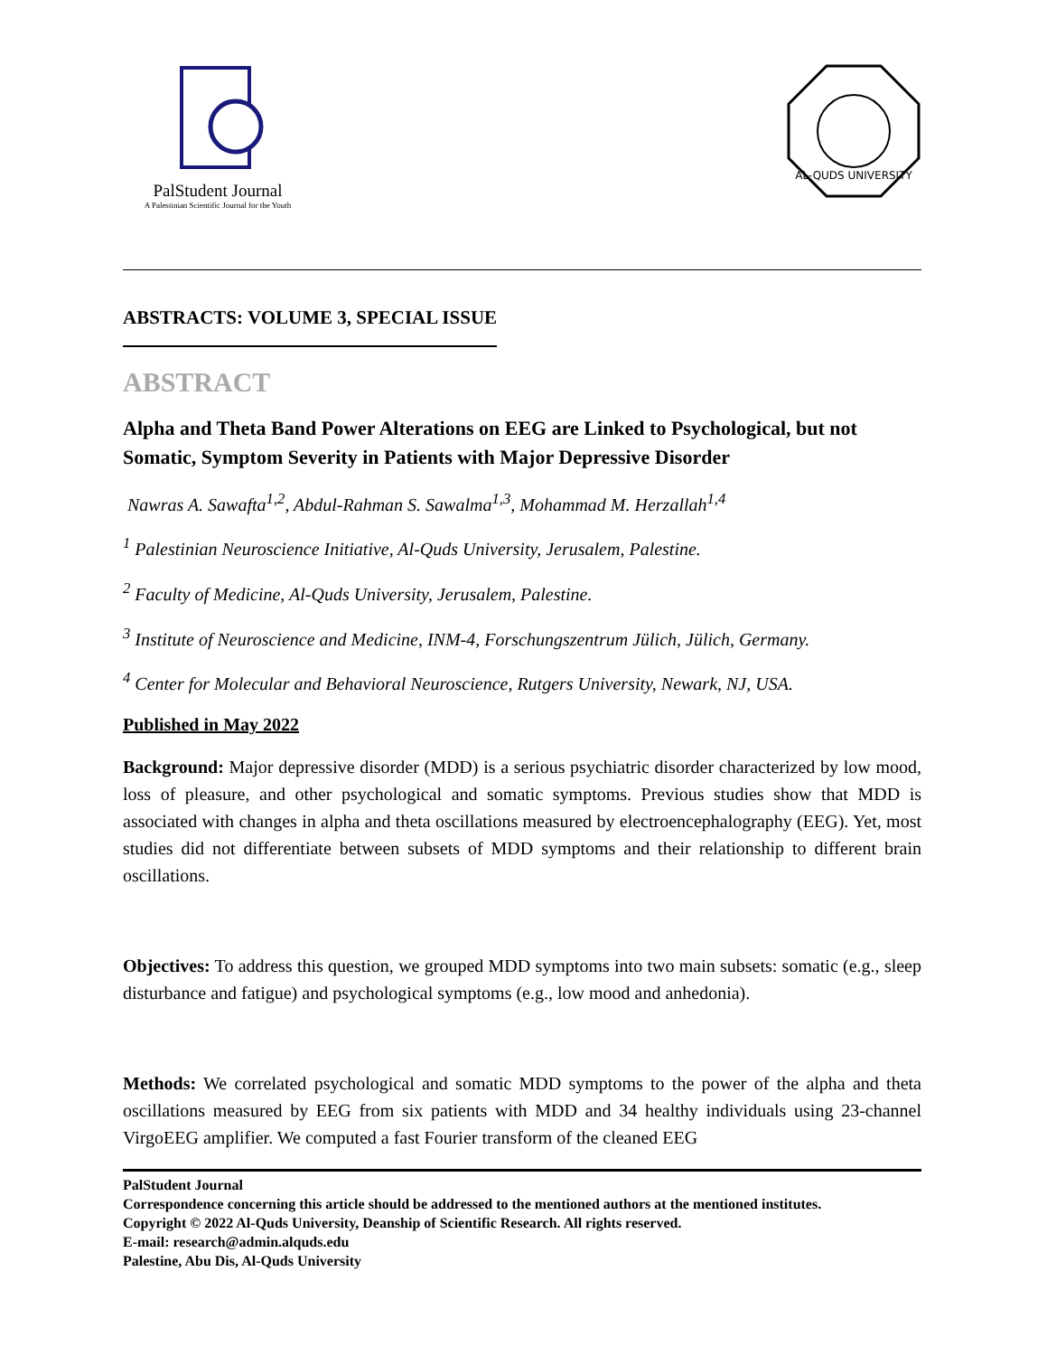PalStudent Journal
A Palestinian Scientific Journal for the Youth
AL-QUDS UNIVERSITY
ABSTRACTS: VOLUME 3, SPECIAL ISSUE
ABSTRACT
Alpha and Theta Band Power Alterations on EEG are Linked to Psychological, but not Somatic, Symptom Severity in Patients with Major Depressive Disorder
Nawras A. Sawafta<sup>1,2</sup>, Abdul-Rahman S. Sawalma<sup>1,3</sup>, Mohammad M. Herzallah<sup>1,4</sup>
<sup>1</sup> Palestinian Neuroscience Initiative, Al-Quds University, Jerusalem, Palestine.
<sup>2</sup> Faculty of Medicine, Al-Quds University, Jerusalem, Palestine.
<sup>3</sup> Institute of Neuroscience and Medicine, INM-4, Forschungszentrum Jülich, Jülich, Germany.
<sup>4</sup> Center for Molecular and Behavioral Neuroscience, Rutgers University, Newark, NJ, USA.
Published in May 2022
Background: Major depressive disorder (MDD) is a serious psychiatric disorder characterized by low mood, loss of pleasure, and other psychological and somatic symptoms. Previous studies show that MDD is associated with changes in alpha and theta oscillations measured by electroencephalography (EEG). Yet, most studies did not differentiate between subsets of MDD symptoms and their relationship to different brain oscillations.
Objectives: To address this question, we grouped MDD symptoms into two main subsets: somatic (e.g., sleep disturbance and fatigue) and psychological symptoms (e.g., low mood and anhedonia).
Methods: We correlated psychological and somatic MDD symptoms to the power of the alpha and theta oscillations measured by EEG from six patients with MDD and 34 healthy individuals using 23-channel VirgoEEG amplifier. We computed a fast Fourier transform of the cleaned EEG
PalStudent Journal
Correspondence concerning this article should be addressed to the mentioned authors at the mentioned institutes.
Copyright © 2022 Al-Quds University, Deanship of Scientific Research. All rights reserved.
E-mail: research@admin.alquds.edu
Palestine, Abu Dis, Al-Quds University